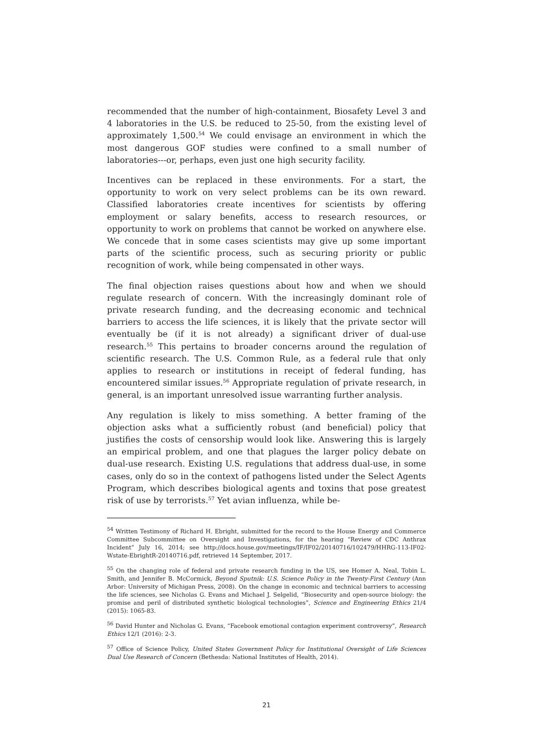recommended that the number of high-containment, Biosafety Level 3 and 4 laboratories in the U.S. be reduced to 25-50, from the existing level of approximately 1,500.<sup>54</sup> We could envisage an environment in which the most dangerous GOF studies were confined to a small number of laboratories---or, perhaps, even just one high security facility.
Incentives can be replaced in these environments. For a start, the opportunity to work on very select problems can be its own reward. Classified laboratories create incentives for scientists by offering employment or salary benefits, access to research resources, or opportunity to work on problems that cannot be worked on anywhere else. We concede that in some cases scientists may give up some important parts of the scientific process, such as securing priority or public recognition of work, while being compensated in other ways.
The final objection raises questions about how and when we should regulate research of concern. With the increasingly dominant role of private research funding, and the decreasing economic and technical barriers to access the life sciences, it is likely that the private sector will eventually be (if it is not already) a significant driver of dual-use research.<sup>55</sup> This pertains to broader concerns around the regulation of scientific research. The U.S. Common Rule, as a federal rule that only applies to research or institutions in receipt of federal funding, has encountered similar issues.<sup>56</sup> Appropriate regulation of private research, in general, is an important unresolved issue warranting further analysis.
Any regulation is likely to miss something. A better framing of the objection asks what a sufficiently robust (and beneficial) policy that justifies the costs of censorship would look like. Answering this is largely an empirical problem, and one that plagues the larger policy debate on dual-use research. Existing U.S. regulations that address dual-use, in some cases, only do so in the context of pathogens listed under the Select Agents Program, which describes biological agents and toxins that pose greatest risk of use by terrorists.<sup>57</sup> Yet avian influenza, while be-
<sup>54</sup> Written Testimony of Richard H. Ebright, submitted for the record to the House Energy and Commerce Committee Subcommittee on Oversight and Investigations, for the hearing “Review of CDC Anthrax Incident” July 16, 2014; see http://docs.house.gov/meetings/IF/IF02/20140716/102479/HHRG-113-IF02-Wstate-EbrightR-20140716.pdf, retrieved 14 September, 2017.
<sup>55</sup> On the changing role of federal and private research funding in the US, see Homer A. Neal, Tobin L. Smith, and Jennifer B. McCormick, Beyond Sputnik: U.S. Science Policy in the Twenty-First Century (Ann Arbor: University of Michigan Press, 2008). On the change in economic and technical barriers to accessing the life sciences, see Nicholas G. Evans and Michael J. Selgelid, “Biosecurity and open-source biology: the promise and peril of distributed synthetic biological technologies”, Science and Engineering Ethics 21/4 (2015): 1065-83.
<sup>56</sup> David Hunter and Nicholas G. Evans, “Facebook emotional contagion experiment controversy”, Research Ethics 12/1 (2016): 2-3.
<sup>57</sup> Office of Science Policy, United States Government Policy for Institutional Oversight of Life Sciences Dual Use Research of Concern (Bethesda: National Institutes of Health, 2014).
21